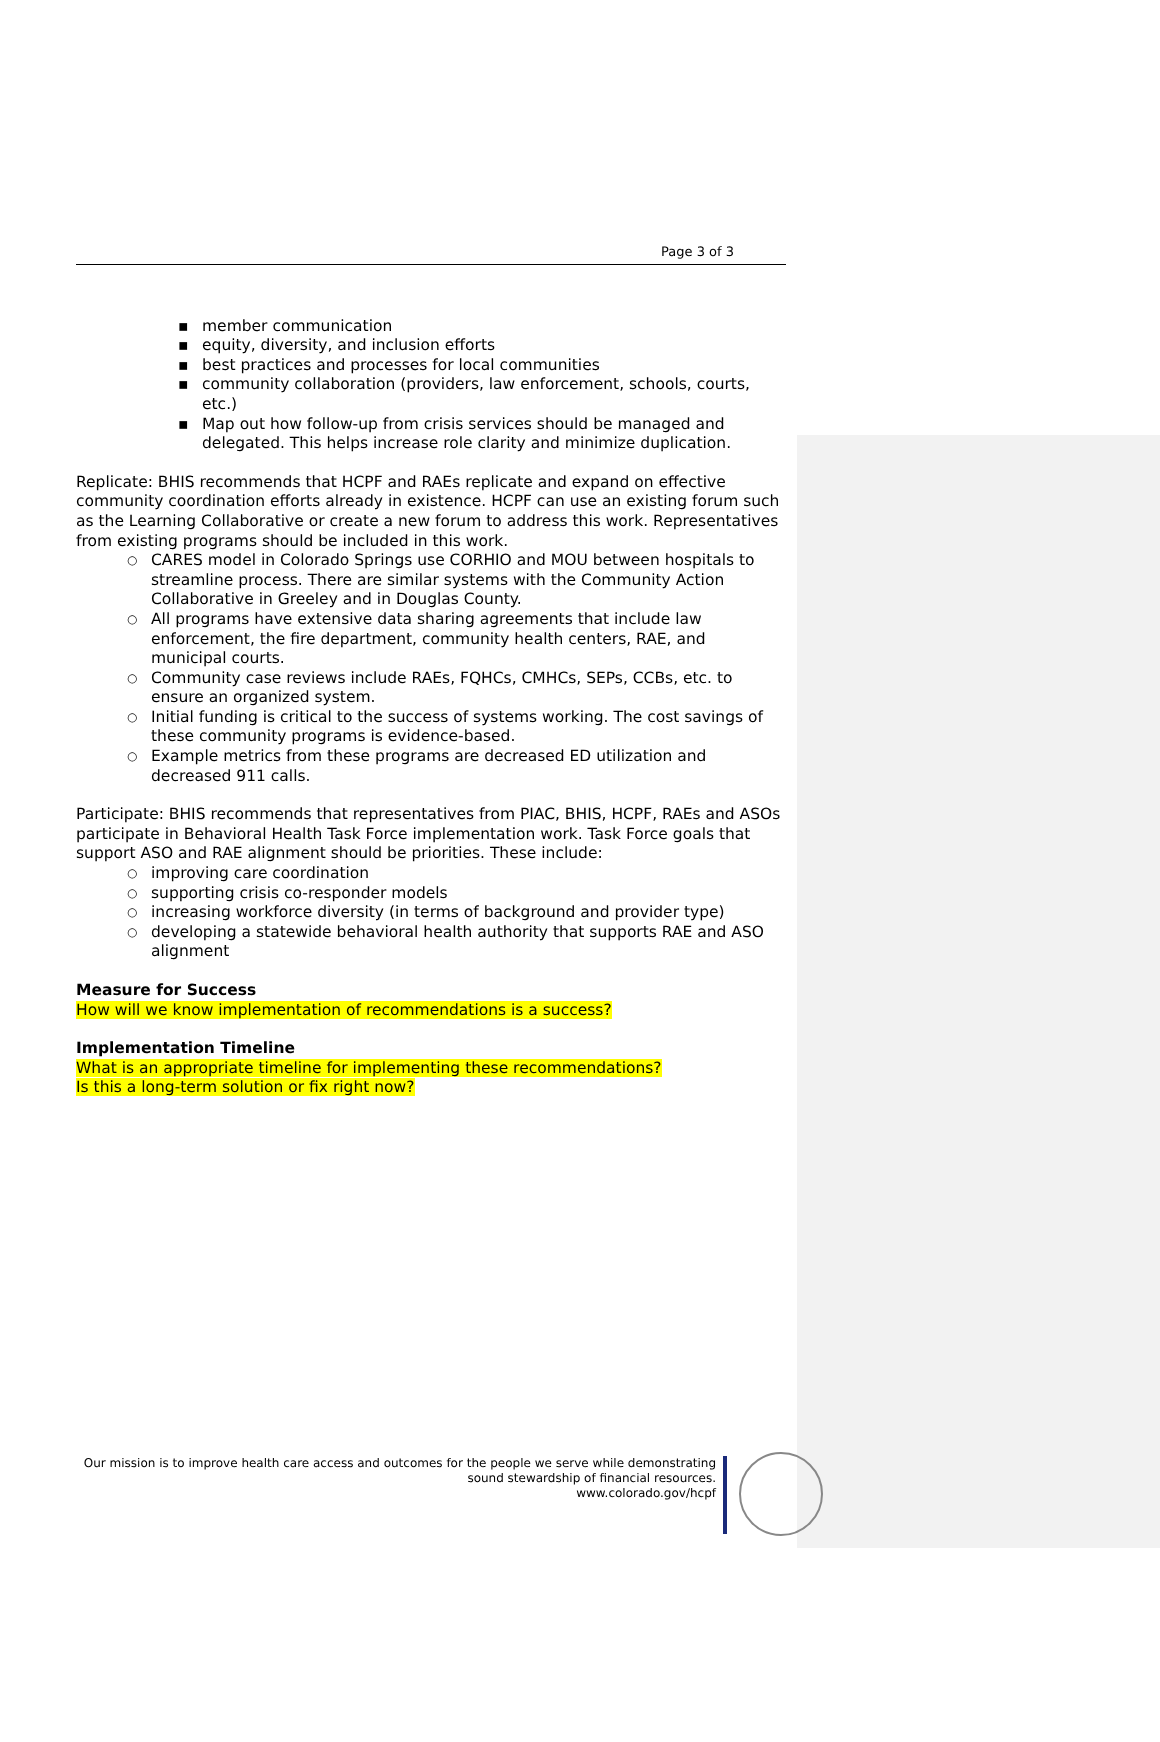Page 3 of 3
▪ member communication
▪ equity, diversity, and inclusion efforts
▪ best practices and processes for local communities
▪ community collaboration (providers, law enforcement, schools, courts, etc.)
▪ Map out how follow-up from crisis services should be managed and delegated. This helps increase role clarity and minimize duplication.
Replicate: BHIS recommends that HCPF and RAEs replicate and expand on effective community coordination efforts already in existence. HCPF can use an existing forum such as the Learning Collaborative or create a new forum to address this work. Representatives from existing programs should be included in this work.
○ CARES model in Colorado Springs use CORHIO and MOU between hospitals to streamline process. There are similar systems with the Community Action Collaborative in Greeley and in Douglas County.
○ All programs have extensive data sharing agreements that include law enforcement, the fire department, community health centers, RAE, and municipal courts.
○ Community case reviews include RAEs, FQHCs, CMHCs, SEPs, CCBs, etc. to ensure an organized system.
○ Initial funding is critical to the success of systems working. The cost savings of these community programs is evidence-based.
○ Example metrics from these programs are decreased ED utilization and decreased 911 calls.
Participate: BHIS recommends that representatives from PIAC, BHIS, HCPF, RAEs and ASOs participate in Behavioral Health Task Force implementation work. Task Force goals that support ASO and RAE alignment should be priorities. These include:
○ improving care coordination
○ supporting crisis co-responder models
○ increasing workforce diversity (in terms of background and provider type)
○ developing a statewide behavioral health authority that supports RAE and ASO alignment
Measure for Success
How will we know implementation of recommendations is a success?
Implementation Timeline
What is an appropriate timeline for implementing these recommendations?
Is this a long-term solution or fix right now?
Our mission is to improve health care access and outcomes for the people we serve while demonstrating sound stewardship of financial resources.
www.colorado.gov/hcpf